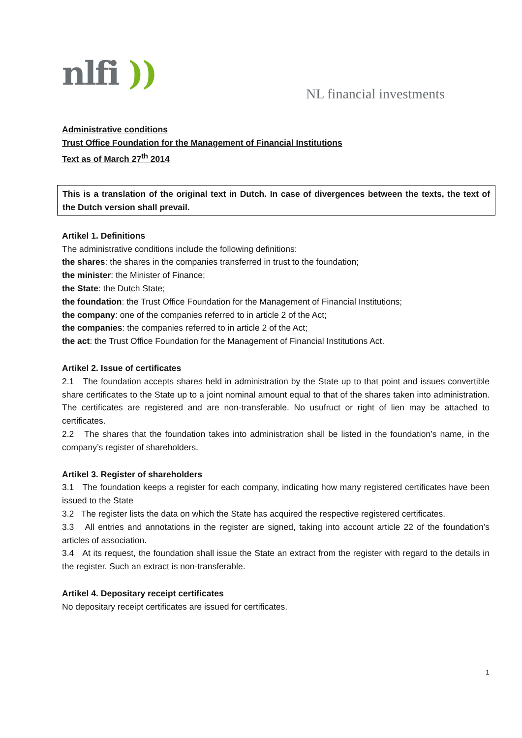nlfi ))
NL financial investments
Administrative conditions
Trust Office Foundation for the Management of Financial Institutions
Text as of March 27<sup>th</sup> 2014
This is a translation of the original text in Dutch. In case of divergences between the texts, the text of the Dutch version shall prevail.
Artikel 1. Definitions
The administrative conditions include the following definitions:
the shares: the shares in the companies transferred in trust to the foundation;
the minister: the Minister of Finance;
the State: the Dutch State;
the foundation: the Trust Office Foundation for the Management of Financial Institutions;
the company: one of the companies referred to in article 2 of the Act;
the companies: the companies referred to in article 2 of the Act;
the act: the Trust Office Foundation for the Management of Financial Institutions Act.
Artikel 2. Issue of certificates
2.1 The foundation accepts shares held in administration by the State up to that point and issues convertible share certificates to the State up to a joint nominal amount equal to that of the shares taken into administration. The certificates are registered and are non-transferable. No usufruct or right of lien may be attached to certificates.
2.2 The shares that the foundation takes into administration shall be listed in the foundation’s name, in the company’s register of shareholders.
Artikel 3. Register of shareholders
3.1 The foundation keeps a register for each company, indicating how many registered certificates have been issued to the State
3.2 The register lists the data on which the State has acquired the respective registered certificates.
3.3 All entries and annotations in the register are signed, taking into account article 22 of the foundation’s articles of association.
3.4 At its request, the foundation shall issue the State an extract from the register with regard to the details in the register. Such an extract is non-transferable.
Artikel 4. Depositary receipt certificates
No depositary receipt certificates are issued for certificates.
1